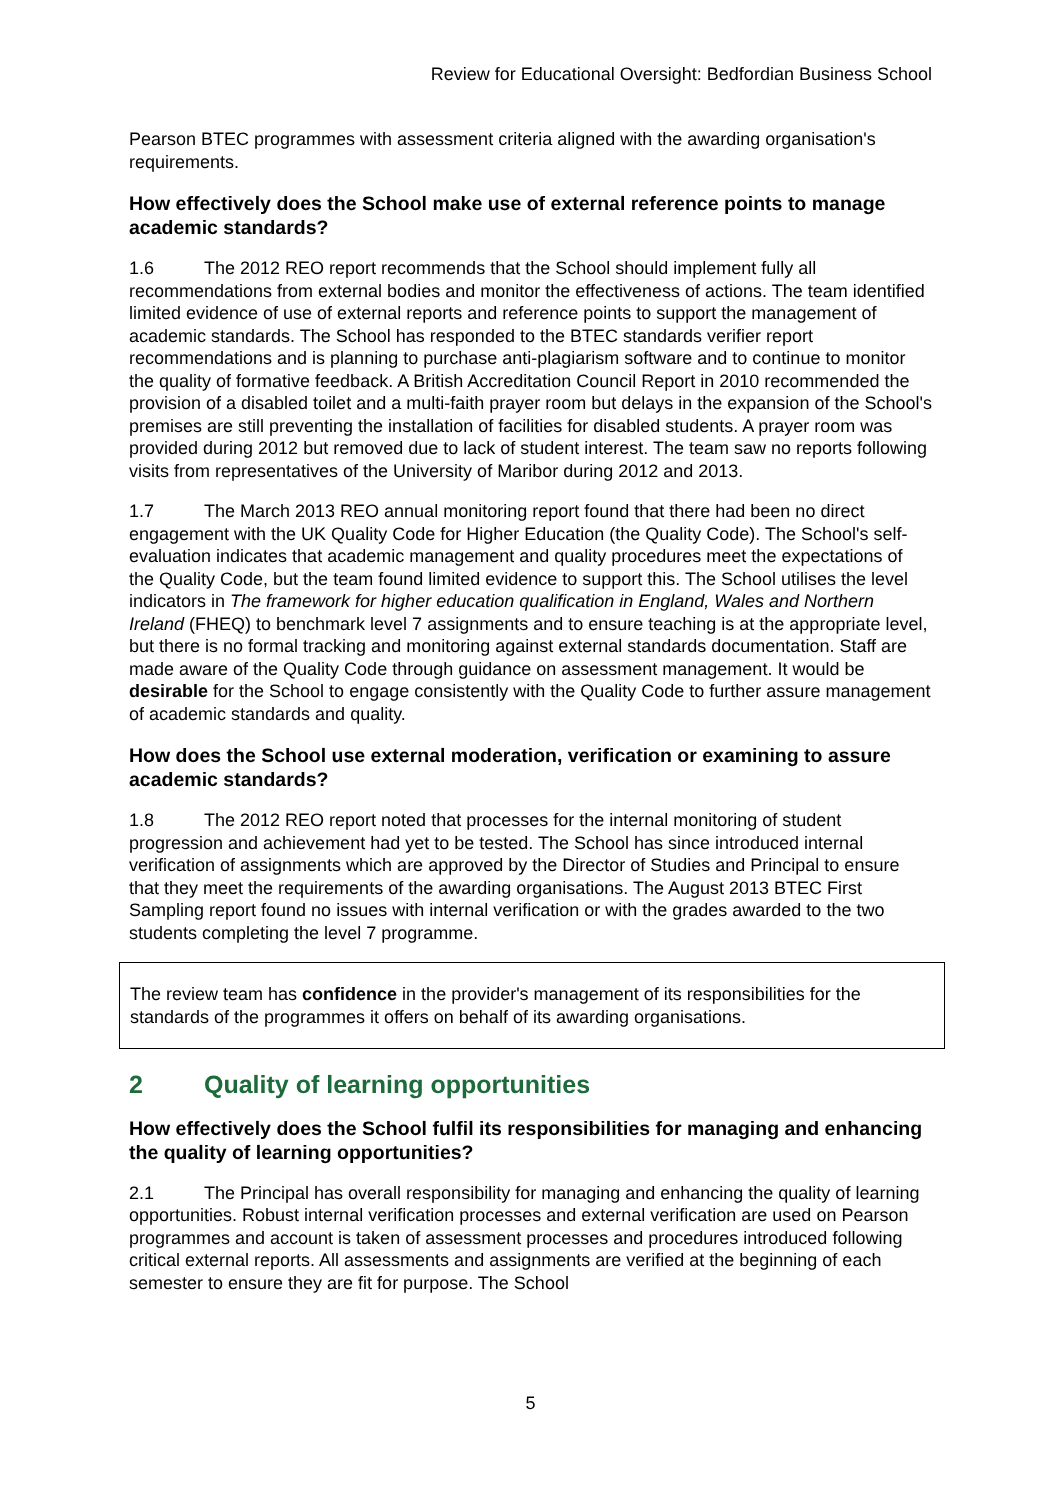Review for Educational Oversight: Bedfordian Business School
Pearson BTEC programmes with assessment criteria aligned with the awarding organisation's requirements.
How effectively does the School make use of external reference points to manage academic standards?
1.6 The 2012 REO report recommends that the School should implement fully all recommendations from external bodies and monitor the effectiveness of actions. The team identified limited evidence of use of external reports and reference points to support the management of academic standards. The School has responded to the BTEC standards verifier report recommendations and is planning to purchase anti-plagiarism software and to continue to monitor the quality of formative feedback. A British Accreditation Council Report in 2010 recommended the provision of a disabled toilet and a multi-faith prayer room but delays in the expansion of the School's premises are still preventing the installation of facilities for disabled students. A prayer room was provided during 2012 but removed due to lack of student interest. The team saw no reports following visits from representatives of the University of Maribor during 2012 and 2013.
1.7 The March 2013 REO annual monitoring report found that there had been no direct engagement with the UK Quality Code for Higher Education (the Quality Code). The School's self-evaluation indicates that academic management and quality procedures meet the expectations of the Quality Code, but the team found limited evidence to support this. The School utilises the level indicators in The framework for higher education qualification in England, Wales and Northern Ireland (FHEQ) to benchmark level 7 assignments and to ensure teaching is at the appropriate level, but there is no formal tracking and monitoring against external standards documentation. Staff are made aware of the Quality Code through guidance on assessment management. It would be desirable for the School to engage consistently with the Quality Code to further assure management of academic standards and quality.
How does the School use external moderation, verification or examining to assure academic standards?
1.8 The 2012 REO report noted that processes for the internal monitoring of student progression and achievement had yet to be tested. The School has since introduced internal verification of assignments which are approved by the Director of Studies and Principal to ensure that they meet the requirements of the awarding organisations. The August 2013 BTEC First Sampling report found no issues with internal verification or with the grades awarded to the two students completing the level 7 programme.
The review team has confidence in the provider's management of its responsibilities for the standards of the programmes it offers on behalf of its awarding organisations.
2 Quality of learning opportunities
How effectively does the School fulfil its responsibilities for managing and enhancing the quality of learning opportunities?
2.1 The Principal has overall responsibility for managing and enhancing the quality of learning opportunities. Robust internal verification processes and external verification are used on Pearson programmes and account is taken of assessment processes and procedures introduced following critical external reports. All assessments and assignments are verified at the beginning of each semester to ensure they are fit for purpose. The School
5